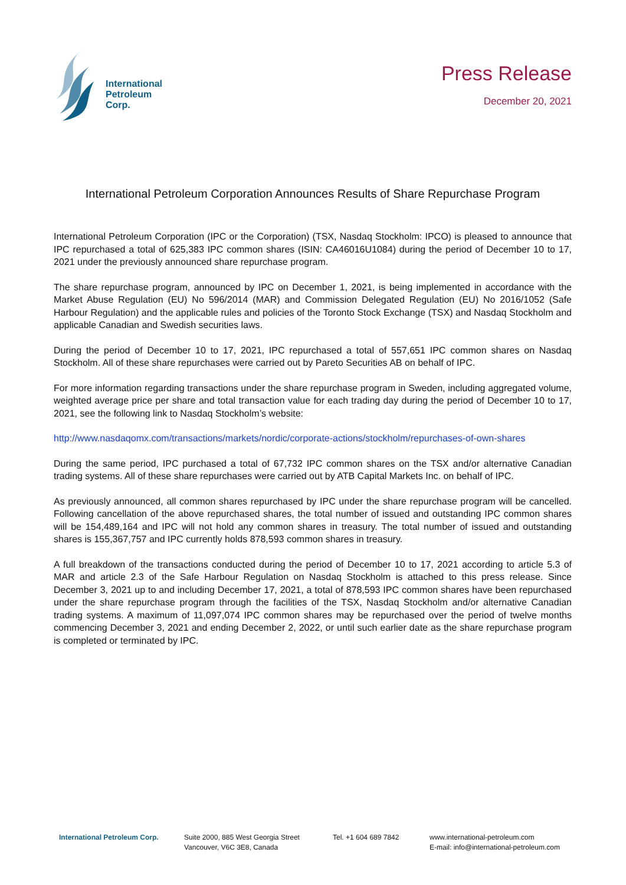International
Petroleum
Corp.
Press Release
December 20, 2021
International Petroleum Corporation Announces Results of Share Repurchase Program
International Petroleum Corporation (IPC or the Corporation) (TSX, Nasdaq Stockholm: IPCO) is pleased to announce that IPC repurchased a total of 625,383 IPC common shares (ISIN: CA46016U1084) during the period of December 10 to 17, 2021 under the previously announced share repurchase program.
The share repurchase program, announced by IPC on December 1, 2021, is being implemented in accordance with the Market Abuse Regulation (EU) No 596/2014 (MAR) and Commission Delegated Regulation (EU) No 2016/1052 (Safe Harbour Regulation) and the applicable rules and policies of the Toronto Stock Exchange (TSX) and Nasdaq Stockholm and applicable Canadian and Swedish securities laws.
During the period of December 10 to 17, 2021, IPC repurchased a total of 557,651 IPC common shares on Nasdaq Stockholm. All of these share repurchases were carried out by Pareto Securities AB on behalf of IPC.
For more information regarding transactions under the share repurchase program in Sweden, including aggregated volume, weighted average price per share and total transaction value for each trading day during the period of December 10 to 17, 2021, see the following link to Nasdaq Stockholm’s website:
http://www.nasdaqomx.com/transactions/markets/nordic/corporate-actions/stockholm/repurchases-of-own-shares
During the same period, IPC purchased a total of 67,732 IPC common shares on the TSX and/or alternative Canadian trading systems. All of these share repurchases were carried out by ATB Capital Markets Inc. on behalf of IPC.
As previously announced, all common shares repurchased by IPC under the share repurchase program will be cancelled. Following cancellation of the above repurchased shares, the total number of issued and outstanding IPC common shares will be 154,489,164 and IPC will not hold any common shares in treasury. The total number of issued and outstanding shares is 155,367,757 and IPC currently holds 878,593 common shares in treasury.
A full breakdown of the transactions conducted during the period of December 10 to 17, 2021 according to article 5.3 of MAR and article 2.3 of the Safe Harbour Regulation on Nasdaq Stockholm is attached to this press release. Since December 3, 2021 up to and including December 17, 2021, a total of 878,593 IPC common shares have been repurchased under the share repurchase program through the facilities of the TSX, Nasdaq Stockholm and/or alternative Canadian trading systems. A maximum of 11,097,074 IPC common shares may be repurchased over the period of twelve months commencing December 3, 2021 and ending December 2, 2022, or until such earlier date as the share repurchase program is completed or terminated by IPC.
International Petroleum Corp. Suite 2000, 885 West Georgia Street
Vancouver, V6C 3E8, Canada
Tel. +1 604 689 7842 www.international-petroleum.com
E-mail: info@international-petroleum.com